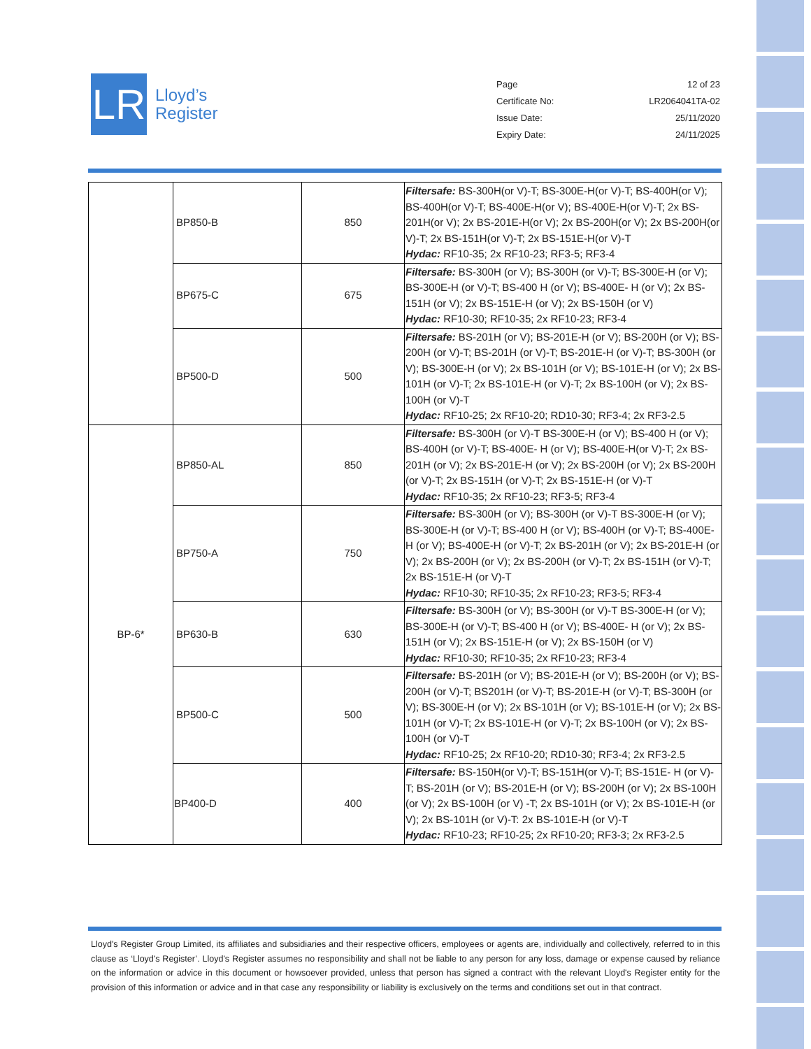LR
Lloyd’s
Register
Page 12 of 23
Certificate No: LR2064041TA-02
Issue Date: 25/11/2020
Expiry Date: 24/11/2025
| | BP850-B | 850 | Filtersafe: BS-300H(or V)-T; BS-300E-H(or V)-T; BS-400H(or V); BS-400H(or V)-T; BS-400E-H(or V); BS-400E-H(or V)-T; 2x BS-201H(or V); 2x BS-201E-H(or V); 2x BS-200H(or V); 2x BS-200H(or V)-T; 2x BS-151H(or V)-T; 2x BS-151E-H(or V)-T Hydac: RF10-35; 2x RF10-23; RF3-5; RF3-4 |
| | BP675-C | 675 | Filtersafe: BS-300H (or V); BS-300H (or V)-T; BS-300E-H (or V); BS-300E-H (or V)-T; BS-400 H (or V); BS-400E- H (or V); 2x BS-151H (or V); 2x BS-151E-H (or V); 2x BS-150H (or V) Hydac: RF10-30; RF10-35; 2x RF10-23; RF3-4 |
| | BP500-D | 500 | Filtersafe: BS-201H (or V); BS-201E-H (or V); BS-200H (or V); BS-200H (or V)-T; BS-201H (or V)-T; BS-201E-H (or V)-T; BS-300H (or V); BS-300E-H (or V); 2x BS-101H (or V); BS-101E-H (or V); 2x BS-101H (or V)-T; 2x BS-101E-H (or V)-T; 2x BS-100H (or V); 2x BS-100H (or V)-T Hydac: RF10-25; 2x RF10-20; RD10-30; RF3-4; 2x RF3-2.5 |
| BP-6* | BP850-AL | 850 | Filtersafe: BS-300H (or V)-T BS-300E-H (or V); BS-400 H (or V); BS-400H (or V)-T; BS-400E- H (or V); BS-400E-H(or V)-T; 2x BS-201H (or V); 2x BS-201E-H (or V); 2x BS-200H (or V); 2x BS-200H (or V)-T; 2x BS-151H (or V)-T; 2x BS-151E-H (or V)-T Hydac: RF10-35; 2x RF10-23; RF3-5; RF3-4 |
| | BP750-A | 750 | Filtersafe: BS-300H (or V); BS-300H (or V)-T BS-300E-H (or V); BS-300E-H (or V)-T; BS-400 H (or V); BS-400H (or V)-T; BS-400E-H (or V); BS-400E-H (or V)-T; 2x BS-201H (or V); 2x BS-201E-H (or V); 2x BS-200H (or V); 2x BS-200H (or V)-T; 2x BS-151H (or V)-T; 2x BS-151E-H (or V)-T Hydac: RF10-30; RF10-35; 2x RF10-23; RF3-5; RF3-4 |
| | BP630-B | 630 | Filtersafe: BS-300H (or V); BS-300H (or V)-T BS-300E-H (or V); BS-300E-H (or V)-T; BS-400 H (or V); BS-400E- H (or V); 2x BS-151H (or V); 2x BS-151E-H (or V); 2x BS-150H (or V) Hydac: RF10-30; RF10-35; 2x RF10-23; RF3-4 |
| | BP500-C | 500 | Filtersafe: BS-201H (or V); BS-201E-H (or V); BS-200H (or V); BS-200H (or V)-T; BS201H (or V)-T; BS-201E-H (or V)-T; BS-300H (or V); BS-300E-H (or V); 2x BS-101H (or V); BS-101E-H (or V); 2x BS-101H (or V)-T; 2x BS-101E-H (or V)-T; 2x BS-100H (or V); 2x BS-100H (or V)-T Hydac: RF10-25; 2x RF10-20; RD10-30; RF3-4; 2x RF3-2.5 |
| | BP400-D | 400 | Filtersafe: BS-150H(or V)-T; BS-151H(or V)-T; BS-151E- H (or V)-T; BS-201H (or V); BS-201E-H (or V); BS-200H (or V); 2x BS-100H (or V); 2x BS-100H (or V) -T; 2x BS-101H (or V); 2x BS-101E-H (or V); 2x BS-101H (or V)-T: 2x BS-101E-H (or V)-T Hydac: RF10-23; RF10-25; 2x RF10-20; RF3-3; 2x RF3-2.5 |
Lloyd's Register Group Limited, its affiliates and subsidiaries and their respective officers, employees or agents are, individually and collectively, referred to in this clause as ‘Lloyd's Register’. Lloyd's Register assumes no responsibility and shall not be liable to any person for any loss, damage or expense caused by reliance on the information or advice in this document or howsoever provided, unless that person has signed a contract with the relevant Lloyd's Register entity for the provision of this information or advice and in that case any responsibility or liability is exclusively on the terms and conditions set out in that contract.